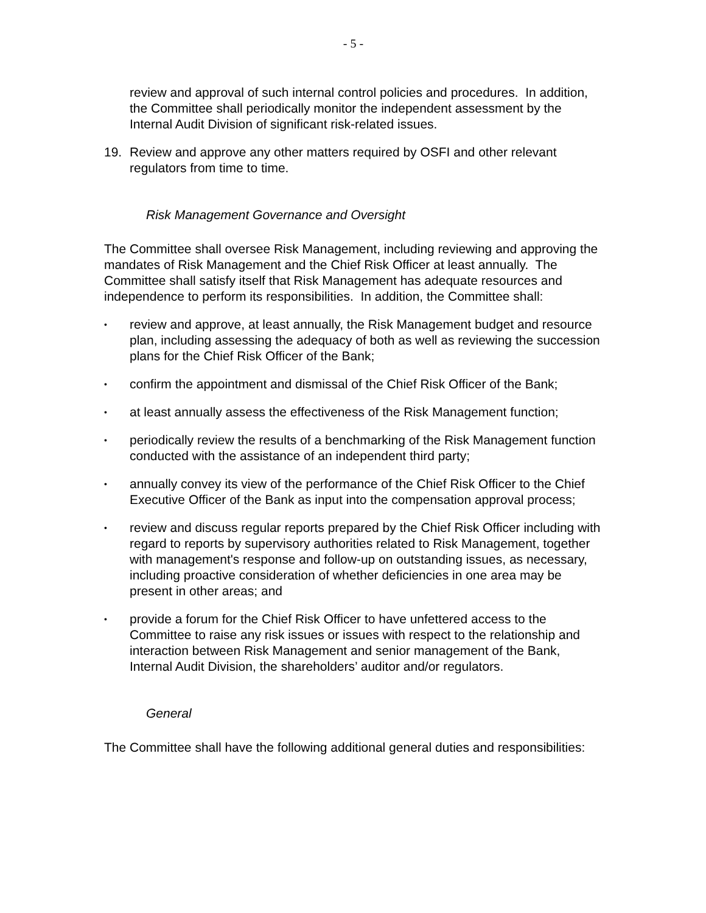- 5 -
review and approval of such internal control policies and procedures. In addition, the Committee shall periodically monitor the independent assessment by the Internal Audit Division of significant risk-related issues.
19. Review and approve any other matters required by OSFI and other relevant regulators from time to time.
Risk Management Governance and Oversight
The Committee shall oversee Risk Management, including reviewing and approving the mandates of Risk Management and the Chief Risk Officer at least annually. The Committee shall satisfy itself that Risk Management has adequate resources and independence to perform its responsibilities. In addition, the Committee shall:
• review and approve, at least annually, the Risk Management budget and resource plan, including assessing the adequacy of both as well as reviewing the succession plans for the Chief Risk Officer of the Bank;
• confirm the appointment and dismissal of the Chief Risk Officer of the Bank;
• at least annually assess the effectiveness of the Risk Management function;
• periodically review the results of a benchmarking of the Risk Management function conducted with the assistance of an independent third party;
• annually convey its view of the performance of the Chief Risk Officer to the Chief Executive Officer of the Bank as input into the compensation approval process;
• review and discuss regular reports prepared by the Chief Risk Officer including with regard to reports by supervisory authorities related to Risk Management, together with management's response and follow-up on outstanding issues, as necessary, including proactive consideration of whether deficiencies in one area may be present in other areas; and
• provide a forum for the Chief Risk Officer to have unfettered access to the Committee to raise any risk issues or issues with respect to the relationship and interaction between Risk Management and senior management of the Bank, Internal Audit Division, the shareholders’ auditor and/or regulators.
General
The Committee shall have the following additional general duties and responsibilities: